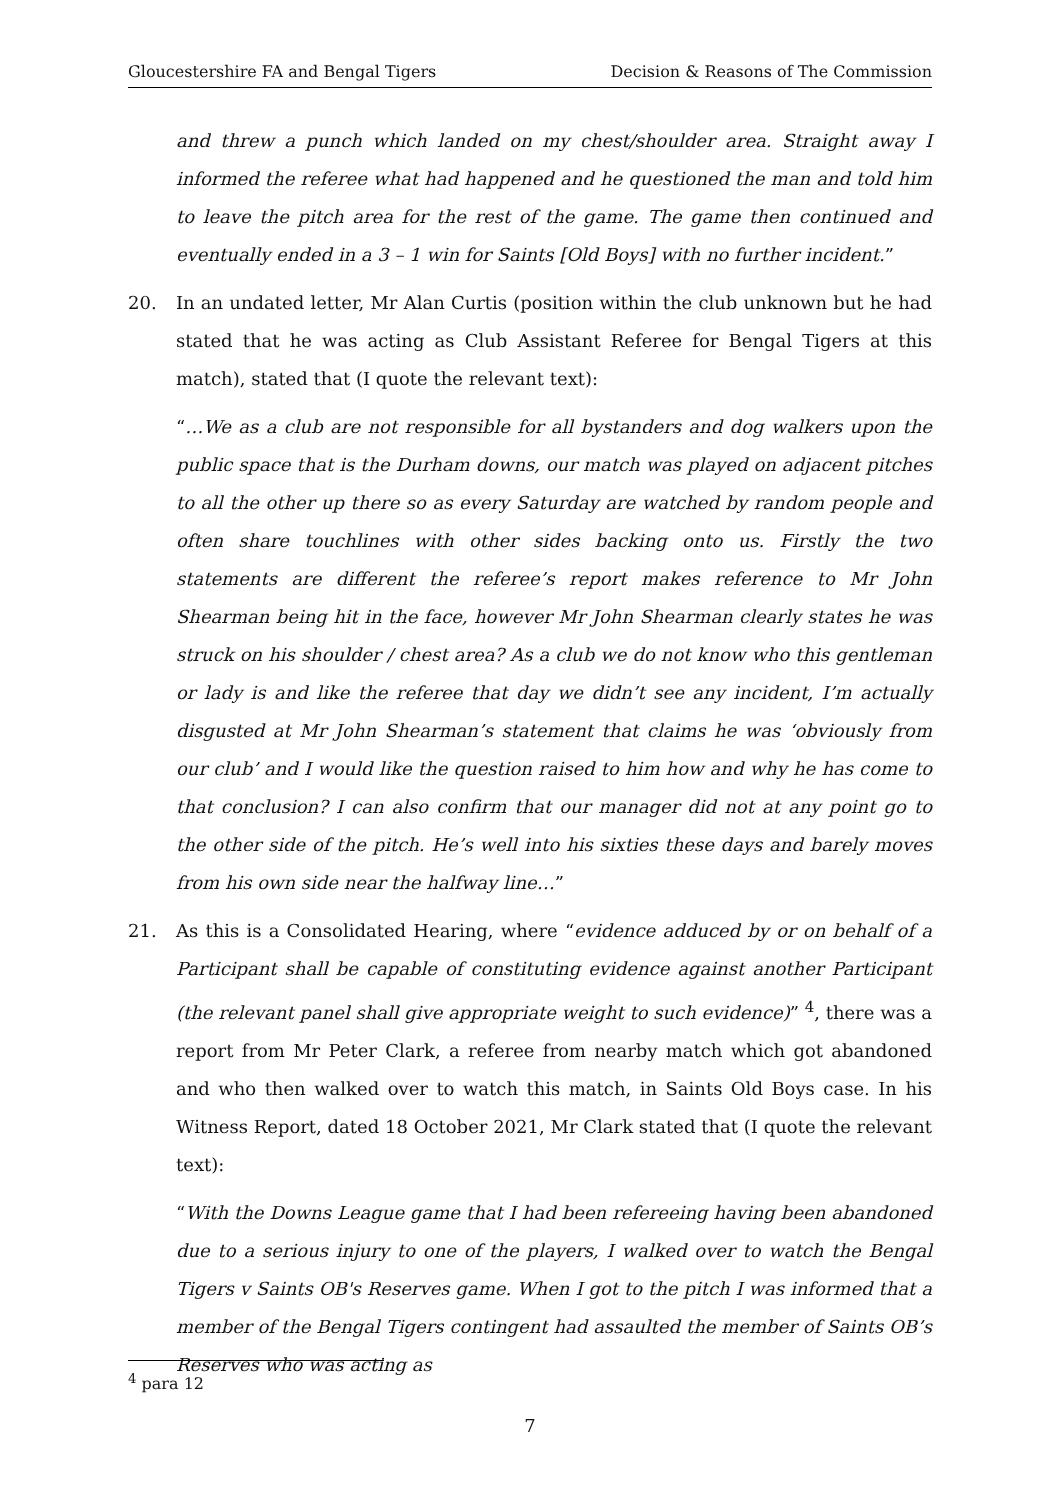Gloucestershire FA and Bengal Tigers Decision & Reasons of The Commission
and threw a punch which landed on my chest/shoulder area. Straight away I informed the referee what had happened and he questioned the man and told him to leave the pitch area for the rest of the game. The game then continued and eventually ended in a 3 – 1 win for Saints [Old Boys] with no further incident.”
20. In an undated letter, Mr Alan Curtis (position within the club unknown but he had stated that he was acting as Club Assistant Referee for Bengal Tigers at this match), stated that (I quote the relevant text):
“…We as a club are not responsible for all bystanders and dog walkers upon the public space that is the Durham downs, our match was played on adjacent pitches to all the other up there so as every Saturday are watched by random people and often share touchlines with other sides backing onto us. Firstly the two statements are different the referee’s report makes reference to Mr John Shearman being hit in the face, however Mr John Shearman clearly states he was struck on his shoulder / chest area? As a club we do not know who this gentleman or lady is and like the referee that day we didn’t see any incident, I’m actually disgusted at Mr John Shearman’s statement that claims he was ‘obviously from our club’ and I would like the question raised to him how and why he has come to that conclusion? I can also confirm that our manager did not at any point go to the other side of the pitch. He’s well into his sixties these days and barely moves from his own side near the halfway line…”
21. As this is a Consolidated Hearing, where “evidence adduced by or on behalf of a Participant shall be capable of constituting evidence against another Participant (the relevant panel shall give appropriate weight to such evidence)” <sup>4</sup>, there was a report from Mr Peter Clark, a referee from nearby match which got abandoned and who then walked over to watch this match, in Saints Old Boys case. In his Witness Report, dated 18 October 2021, Mr Clark stated that (I quote the relevant text):
“With the Downs League game that I had been refereeing having been abandoned due to a serious injury to one of the players, I walked over to watch the Bengal Tigers v Saints OB's Reserves game. When I got to the pitch I was informed that a member of the Bengal Tigers contingent had assaulted the member of Saints OB’s Reserves who was acting as
<sup>4</sup> para 12
7